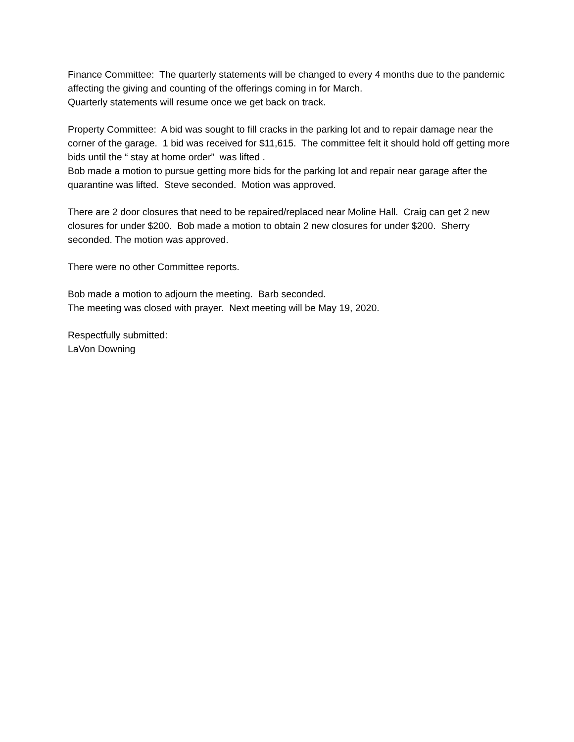Finance Committee: The quarterly statements will be changed to every 4 months due to the pandemic affecting the giving and counting of the offerings coming in for March.
Quarterly statements will resume once we get back on track.
Property Committee: A bid was sought to fill cracks in the parking lot and to repair damage near the corner of the garage. 1 bid was received for $11,615. The committee felt it should hold off getting more bids until the “ stay at home order” was lifted .
Bob made a motion to pursue getting more bids for the parking lot and repair near garage after the quarantine was lifted. Steve seconded. Motion was approved.
There are 2 door closures that need to be repaired/replaced near Moline Hall. Craig can get 2 new closures for under $200. Bob made a motion to obtain 2 new closures for under $200. Sherry seconded. The motion was approved.
There were no other Committee reports.
Bob made a motion to adjourn the meeting. Barb seconded.
The meeting was closed with prayer. Next meeting will be May 19, 2020.
Respectfully submitted:
LaVon Downing